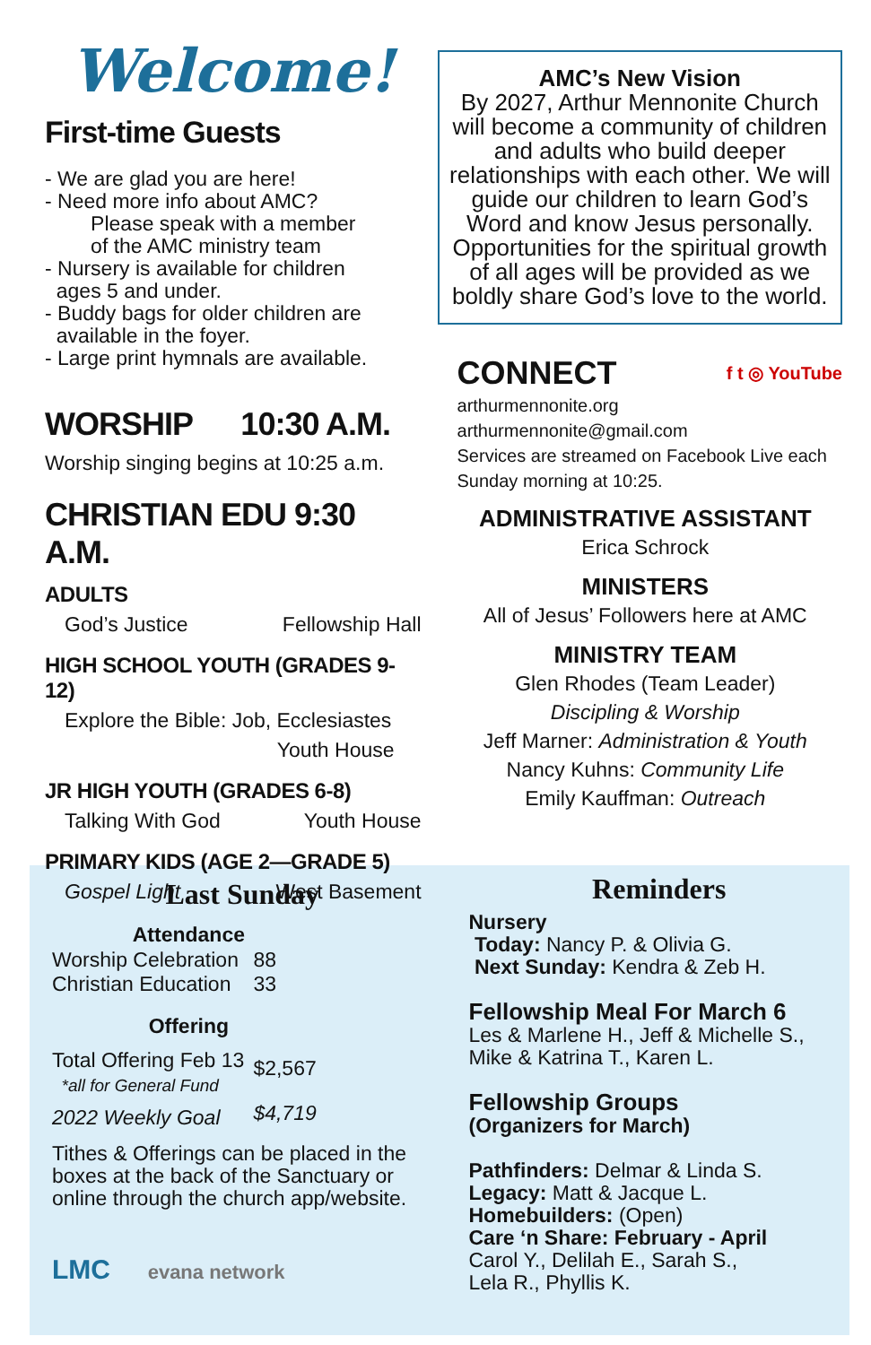Welcome!
First-time Guests
- We are glad you are here!
- Need more info about AMC?
Please speak with a member
of the AMC ministry team
- Nursery is available for children
ages 5 and under.
- Buddy bags for older children are
available in the foyer.
- Large print hymnals are available.
WORSHIP 10:30 A.M.
Worship singing begins at 10:25 a.m.
CHRISTIAN EDU 9:30 A.M.
ADULTS
God’s Justice Fellowship Hall
HIGH SCHOOL YOUTH (GRADES 9-12)
Explore the Bible: Job, Ecclesiastes
Youth House
JR HIGH YOUTH (GRADES 6-8)
Talking With God Youth House
PRIMARY KIDS (AGE 2—GRADE 5)
Gospel Light West Basement
AMC’s New Vision
By 2027, Arthur Mennonite Church will become a community of children and adults who build deeper relationships with each other. We will guide our children to learn God’s Word and know Jesus personally. Opportunities for the spiritual growth of all ages will be provided as we boldly share God’s love to the world.
CONNECT f t ◎ YouTube
arthurmennonite.org
arthurmennonite@gmail.com
Services are streamed on Facebook Live each Sunday morning at 10:25.
ADMINISTRATIVE ASSISTANT
Erica Schrock
MINISTERS
All of Jesus’ Followers here at AMC
MINISTRY TEAM
Glen Rhodes (Team Leader)
Discipling & Worship
Jeff Marner: Administration & Youth
Nancy Kuhns: Community Life
Emily Kauffman: Outreach
Last Sunday
| Attendance | |
| --- | --- |
| Worship Celebration | 88 |
| Christian Education | 33 |
| Offering | |
| Total Offering Feb 13 *all for General Fund | $2,567 |
| 2022 Weekly Goal | $4,719 |
Tithes & Offerings can be placed in the boxes at the back of the Sanctuary or online through the church app/website.
LMC evana network
Reminders
Nursery
Today: Nancy P. & Olivia G.
Next Sunday: Kendra & Zeb H.
Fellowship Meal For March 6
Les & Marlene H., Jeff & Michelle S., Mike & Katrina T., Karen L.
Fellowship Groups
(Organizers for March)
Pathfinders: Delmar & Linda S.
Legacy: Matt & Jacque L.
Homebuilders: (Open)
Care ‘n Share: February - April
Carol Y., Delilah E., Sarah S.,
Lela R., Phyllis K.